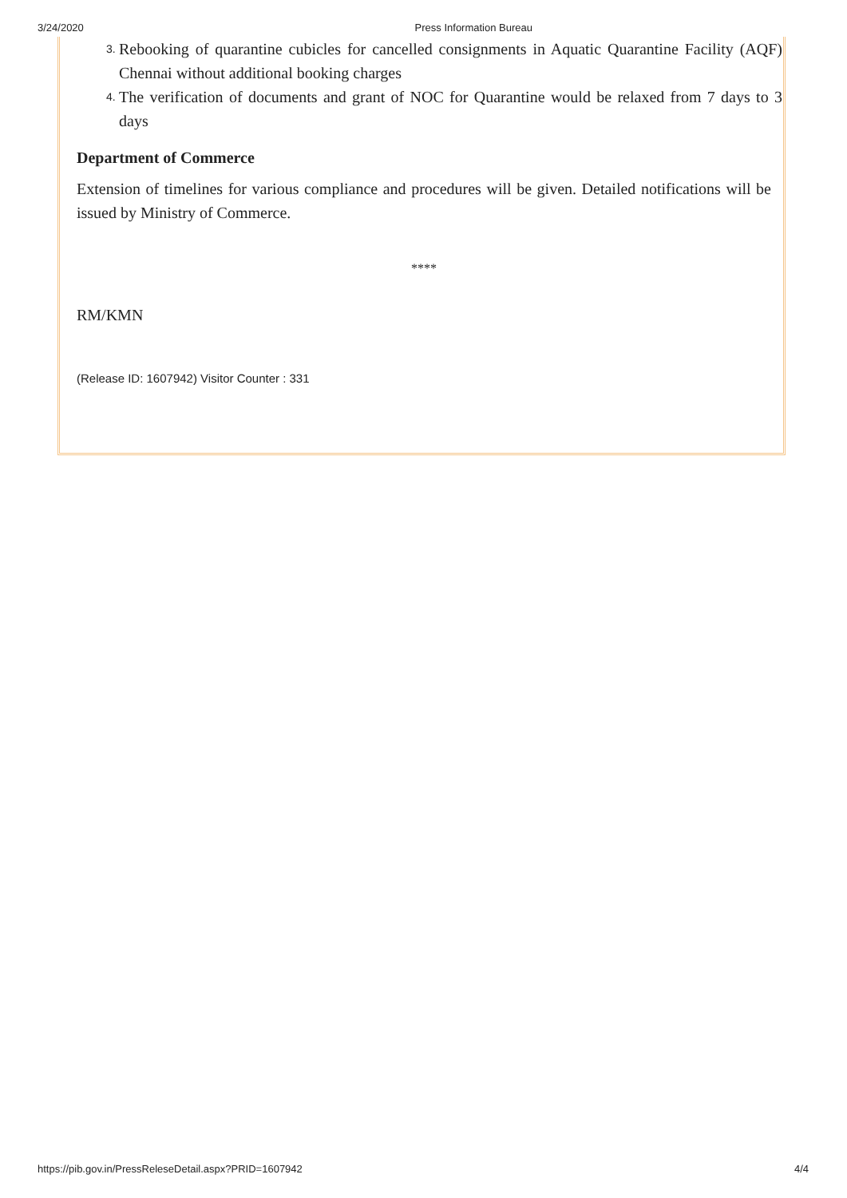3/24/2020 Press Information Bureau
3. Rebooking of quarantine cubicles for cancelled consignments in Aquatic Quarantine Facility (AQF) Chennai without additional booking charges
4. The verification of documents and grant of NOC for Quarantine would be relaxed from 7 days to 3 days
Department of Commerce
Extension of timelines for various compliance and procedures will be given. Detailed notifications will be issued by Ministry of Commerce.
****
RM/KMN
(Release ID: 1607942) Visitor Counter : 331
https://pib.gov.in/PressReleseDetail.aspx?PRID=1607942 4/4